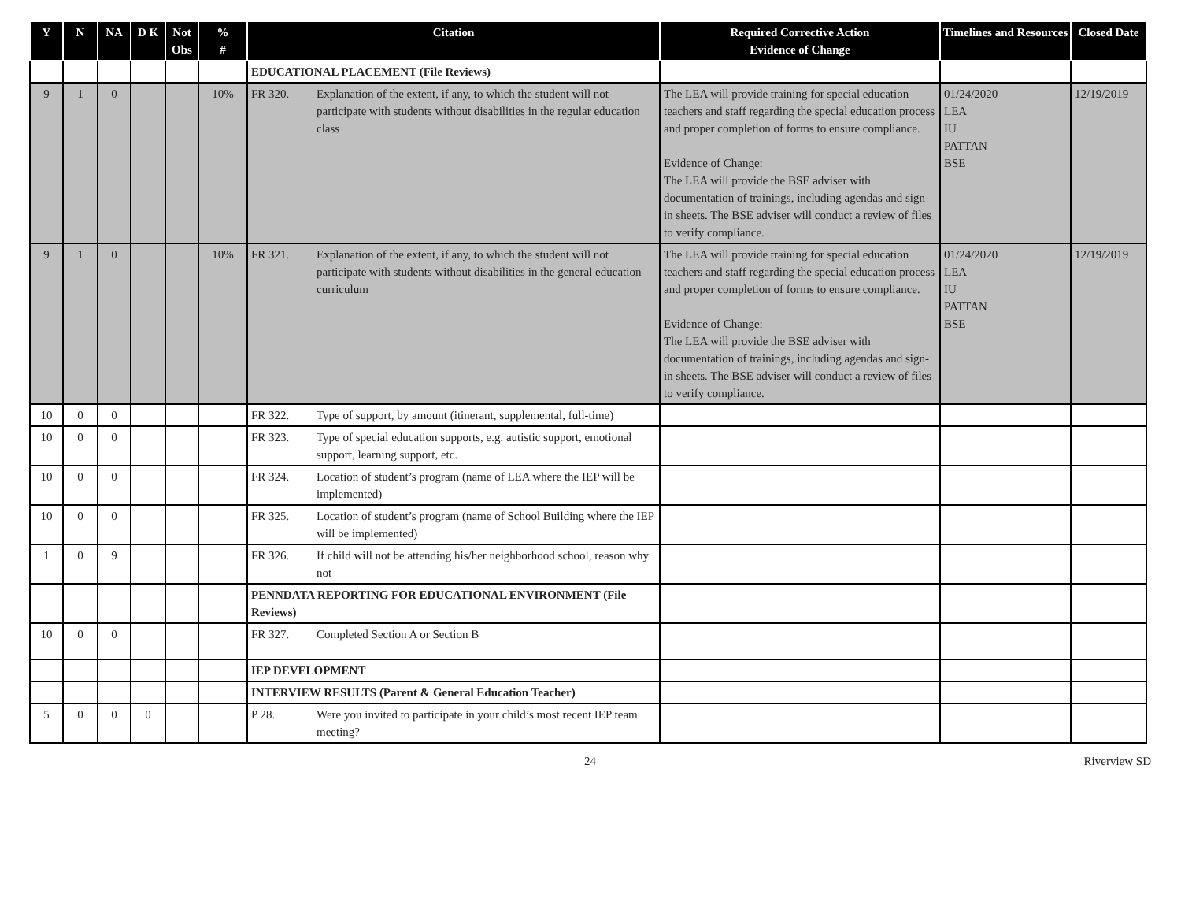| Y | N | NA | D K | Not Obs | % # | Citation | Required Corrective Action Evidence of Change | Timelines and Resources | Closed Date |
| --- | --- | --- | --- | --- | --- | --- | --- | --- | --- |
| | | | | | | EDUCATIONAL PLACEMENT (File Reviews) | | | |
| 9 | 1 | 0 | | | 10% | FR 320. Explanation of the extent, if any, to which the student will not participate with students without disabilities in the regular education class | The LEA will provide training for special education teachers and staff regarding the special education process and proper completion of forms to ensure compliance. Evidence of Change: The LEA will provide the BSE adviser with documentation of trainings, including agendas and sign-in sheets. The BSE adviser will conduct a review of files to verify compliance. | 01/24/2020 LEA IU PATTAN BSE | 12/19/2019 |
| 9 | 1 | 0 | | | 10% | FR 321. Explanation of the extent, if any, to which the student will not participate with students without disabilities in the general education curriculum | The LEA will provide training for special education teachers and staff regarding the special education process and proper completion of forms to ensure compliance. Evidence of Change: The LEA will provide the BSE adviser with documentation of trainings, including agendas and sign-in sheets. The BSE adviser will conduct a review of files to verify compliance. | 01/24/2020 LEA IU PATTAN BSE | 12/19/2019 |
| 10 | 0 | 0 | | | | FR 322. Type of support, by amount (itinerant, supplemental, full-time) | | | |
| 10 | 0 | 0 | | | | FR 323. Type of special education supports, e.g. autistic support, emotional support, learning support, etc. | | | |
| 10 | 0 | 0 | | | | FR 324. Location of student’s program (name of LEA where the IEP will be implemented) | | | |
| 10 | 0 | 0 | | | | FR 325. Location of student’s program (name of School Building where the IEP will be implemented) | | | |
| 1 | 0 | 9 | | | | FR 326. If child will not be attending his/her neighborhood school, reason why not | | | |
| | | | | | | PENNDATA REPORTING FOR EDUCATIONAL ENVIRONMENT (File Reviews) | | | |
| 10 | 0 | 0 | | | | FR 327. Completed Section A or Section B | | | |
| | | | | | | IEP DEVELOPMENT | | | |
| | | | | | | INTERVIEW RESULTS (Parent & General Education Teacher) | | | |
| 5 | 0 | 0 | 0 | | | P 28. Were you invited to participate in your child’s most recent IEP team meeting? | | | |
24 Riverview SD